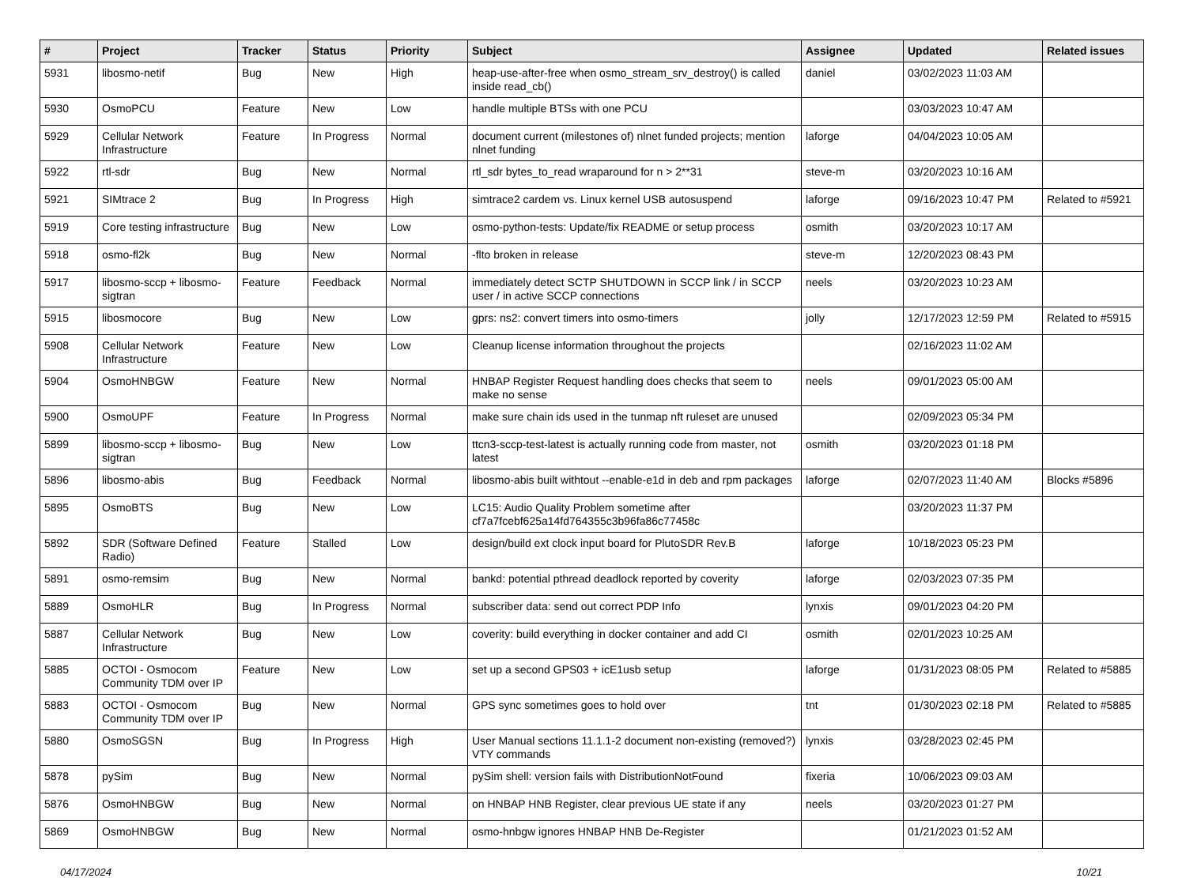| # | Project | Tracker | Status | Priority | Subject | Assignee | Updated | Related issues |
| --- | --- | --- | --- | --- | --- | --- | --- | --- |
| 5931 | libosmo-netif | Bug | New | High | heap-use-after-free when osmo_stream_srv_destroy() is called inside read_cb() | daniel | 03/02/2023 11:03 AM | |
| 5930 | OsmoPCU | Feature | New | Low | handle multiple BTSs with one PCU | | 03/03/2023 10:47 AM | |
| 5929 | Cellular Network Infrastructure | Feature | In Progress | Normal | document current (milestones of) nlnet funded projects; mention nlnet funding | laforge | 04/04/2023 10:05 AM | |
| 5922 | rtl-sdr | Bug | New | Normal | rtl_sdr bytes_to_read wraparound for n > 2**31 | steve-m | 03/20/2023 10:16 AM | |
| 5921 | SIMtrace 2 | Bug | In Progress | High | simtrace2 cardem vs. Linux kernel USB autosuspend | laforge | 09/16/2023 10:47 PM | Related to #5921 |
| 5919 | Core testing infrastructure | Bug | New | Low | osmo-python-tests: Update/fix README or setup process | osmith | 03/20/2023 10:17 AM | |
| 5918 | osmo-fl2k | Bug | New | Normal | -flto broken in release | steve-m | 12/20/2023 08:43 PM | |
| 5917 | libosmo-sccp + libosmo-sigtran | Feature | Feedback | Normal | immediately detect SCTP SHUTDOWN in SCCP link / in SCCP user / in active SCCP connections | neels | 03/20/2023 10:23 AM | |
| 5915 | libosmocore | Bug | New | Low | gprs: ns2: convert timers into osmo-timers | jolly | 12/17/2023 12:59 PM | Related to #5915 |
| 5908 | Cellular Network Infrastructure | Feature | New | Low | Cleanup license information throughout the projects | | 02/16/2023 11:02 AM | |
| 5904 | OsmoHNBGW | Feature | New | Normal | HNBAP Register Request handling does checks that seem to make no sense | neels | 09/01/2023 05:00 AM | |
| 5900 | OsmoUPF | Feature | In Progress | Normal | make sure chain ids used in the tunmap nft ruleset are unused | | 02/09/2023 05:34 PM | |
| 5899 | libosmo-sccp + libosmo-sigtran | Bug | New | Low | ttcn3-sccp-test-latest is actually running code from master, not latest | osmith | 03/20/2023 01:18 PM | |
| 5896 | libosmo-abis | Bug | Feedback | Normal | libosmo-abis built withtout --enable-e1d in deb and rpm packages | laforge | 02/07/2023 11:40 AM | Blocks #5896 |
| 5895 | OsmoBTS | Bug | New | Low | LC15: Audio Quality Problem sometime after cf7a7fcebf625a14fd764355c3b96fa86c77458c | | 03/20/2023 11:37 PM | |
| 5892 | SDR (Software Defined Radio) | Feature | Stalled | Low | design/build ext clock input board for PlutoSDR Rev.B | laforge | 10/18/2023 05:23 PM | |
| 5891 | osmo-remsim | Bug | New | Normal | bankd: potential pthread deadlock reported by coverity | laforge | 02/03/2023 07:35 PM | |
| 5889 | OsmoHLR | Bug | In Progress | Normal | subscriber data: send out correct PDP Info | lynxis | 09/01/2023 04:20 PM | |
| 5887 | Cellular Network Infrastructure | Bug | New | Low | coverity: build everything in docker container and add CI | osmith | 02/01/2023 10:25 AM | |
| 5885 | OCTOI - Osmocom Community TDM over IP | Feature | New | Low | set up a second GPS03 + icE1usb setup | laforge | 01/31/2023 08:05 PM | Related to #5885 |
| 5883 | OCTOI - Osmocom Community TDM over IP | Bug | New | Normal | GPS sync sometimes goes to hold over | tnt | 01/30/2023 02:18 PM | Related to #5885 |
| 5880 | OsmoSGSN | Bug | In Progress | High | User Manual sections 11.1.1-2 document non-existing (removed?) VTY commands | lynxis | 03/28/2023 02:45 PM | |
| 5878 | pySim | Bug | New | Normal | pySim shell: version fails with DistributionNotFound | fixeria | 10/06/2023 09:03 AM | |
| 5876 | OsmoHNBGW | Bug | New | Normal | on HNBAP HNB Register, clear previous UE state if any | neels | 03/20/2023 01:27 PM | |
| 5869 | OsmoHNBGW | Bug | New | Normal | osmo-hnbgw ignores HNBAP HNB De-Register | | 01/21/2023 01:52 AM | |
04/17/2024 10/21